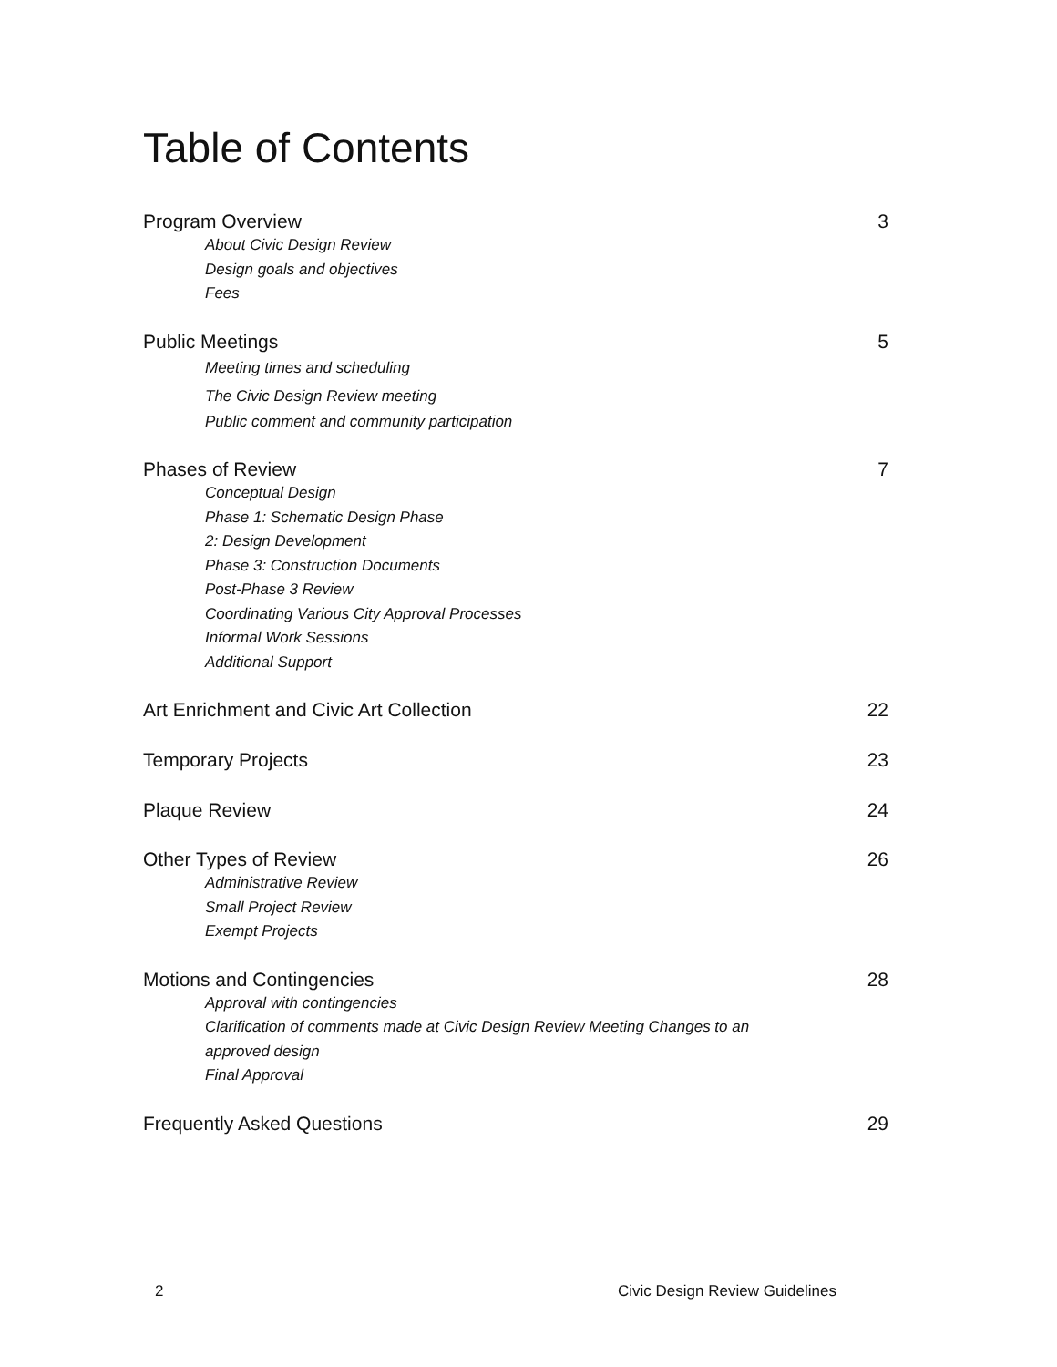Table of Contents
Program Overview 3
About Civic Design Review
Design goals and objectives
Fees
Public Meetings 5
Meeting times and scheduling
The Civic Design Review meeting
Public comment and community participation
Phases of Review 7
Conceptual Design
Phase 1: Schematic Design Phase
2: Design Development
Phase 3: Construction Documents
Post-Phase 3 Review
Coordinating Various City Approval Processes
Informal Work Sessions
Additional Support
Art Enrichment and Civic Art Collection 22
Temporary Projects 23
Plaque Review 24
Other Types of Review 26
Administrative Review
Small Project Review
Exempt Projects
Motions and Contingencies 28
Approval with contingencies
Clarification of comments made at Civic Design Review Meeting Changes to an
approved design
Final Approval
Frequently Asked Questions 29
2 Civic Design Review Guidelines